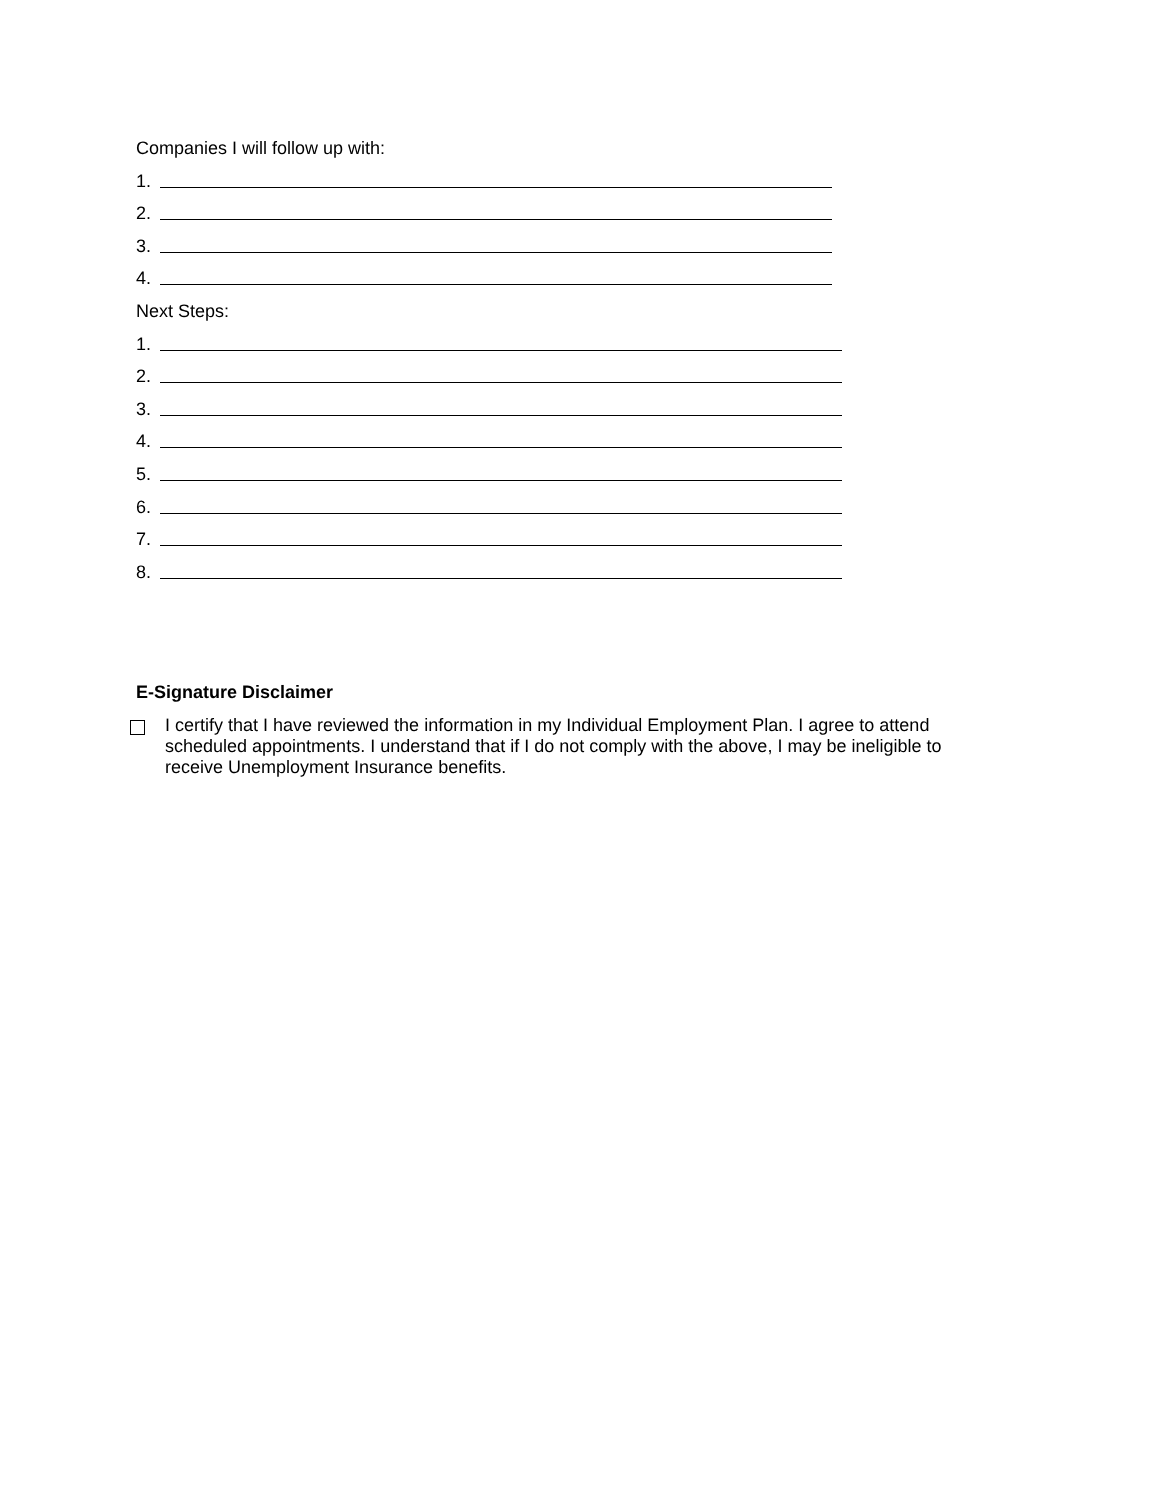Companies I will follow up with:
1.
2.
3.
4.
Next Steps:
1.
2.
3.
4.
5.
6.
7.
8.
E-Signature Disclaimer
I certify that I have reviewed the information in my Individual Employment Plan. I agree to attend scheduled appointments. I understand that if I do not comply with the above, I may be ineligible to receive Unemployment Insurance benefits.